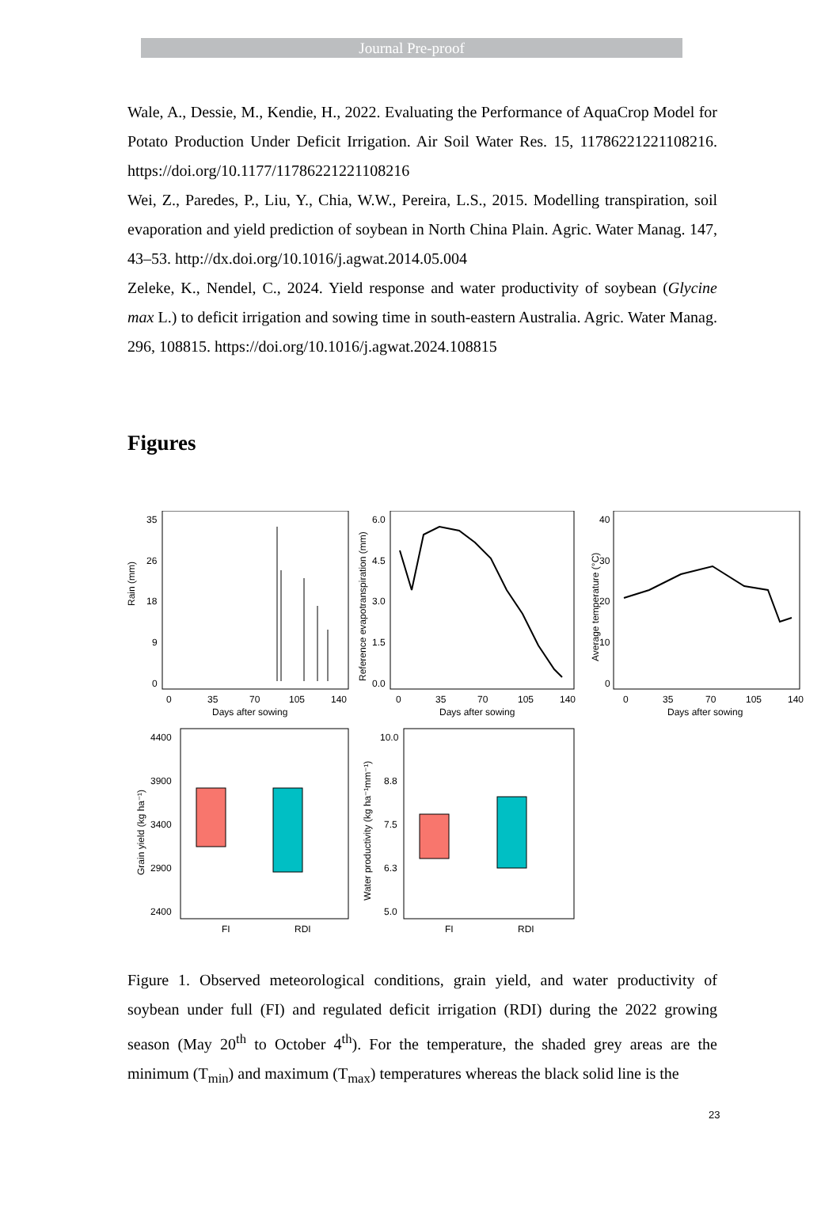Journal Pre-proof
Wale, A., Dessie, M., Kendie, H., 2022. Evaluating the Performance of AquaCrop Model for Potato Production Under Deficit Irrigation. Air Soil Water Res. 15, 11786221221108216. https://doi.org/10.1177/11786221221108216
Wei, Z., Paredes, P., Liu, Y., Chia, W.W., Pereira, L.S., 2015. Modelling transpiration, soil evaporation and yield prediction of soybean in North China Plain. Agric. Water Manag. 147, 43–53. http://dx.doi.org/10.1016/j.agwat.2014.05.004
Zeleke, K., Nendel, C., 2024. Yield response and water productivity of soybean (Glycine max L.) to deficit irrigation and sowing time in south-eastern Australia. Agric. Water Manag. 296, 108815. https://doi.org/10.1016/j.agwat.2024.108815
Figures
Rain (mm)
35
26
18
9
0
0
35
70
105
140
Days after sowing
Reference evapotranspiration (mm)
6.0
4.5
3.0
1.5
0.0
0
35
70
105
140
Days after sowing
Average temperature (°C)
40
30
20
10
0
0
35
70
105
140
Days after sowing
Grain yield (kg ha⁻¹)
4400
3900
3400
2900
2400
FI
RDI
Water productivity (kg ha⁻¹mm⁻¹)
10.0
8.8
7.5
6.3
5.0
FI
RDI
Figure 1. Observed meteorological conditions, grain yield, and water productivity of soybean under full (FI) and regulated deficit irrigation (RDI) during the 2022 growing season (May 20<sup>th</sup> to October 4<sup>th</sup>). For the temperature, the shaded grey areas are the minimum (T<sub>min</sub>) and maximum (T<sub>max</sub>) temperatures whereas the black solid line is the
23